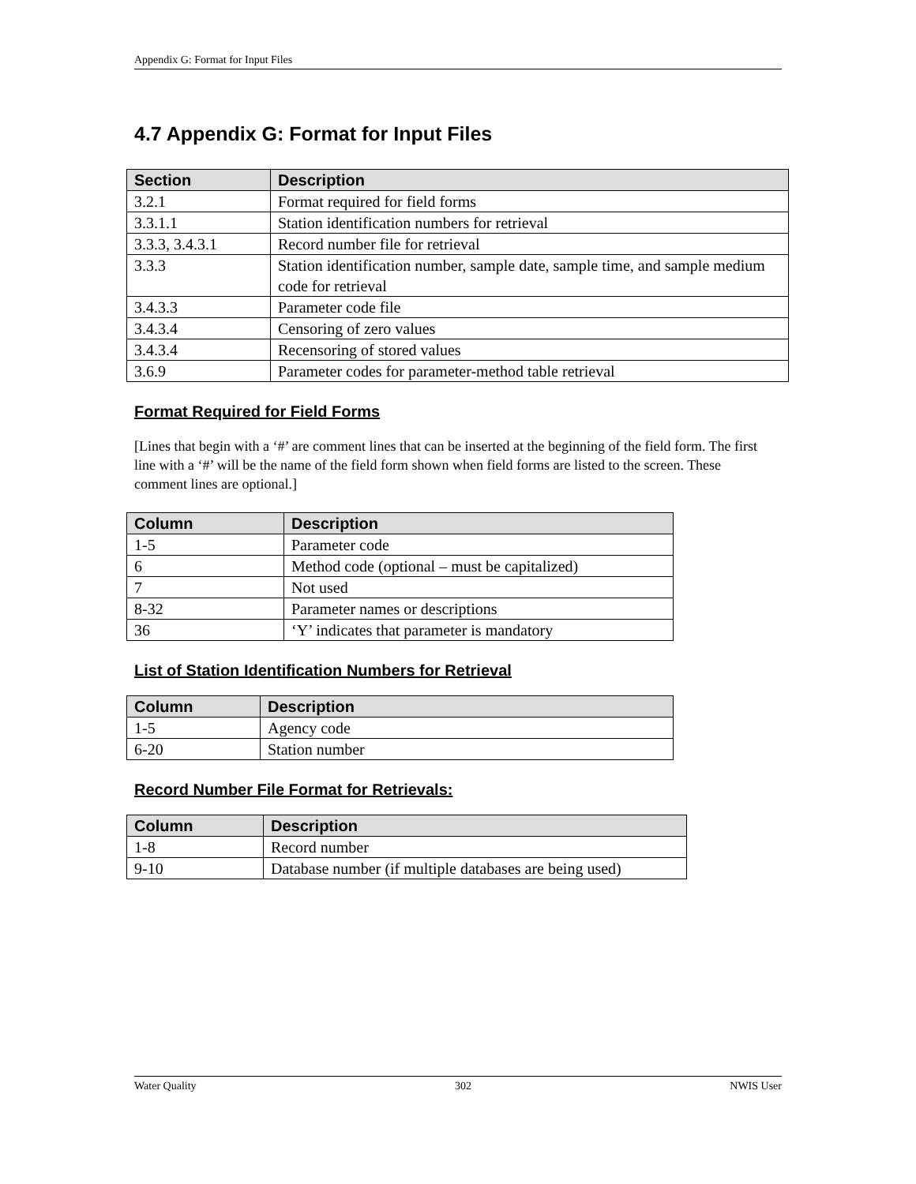Appendix G: Format for Input Files
4.7 Appendix G: Format for Input Files
| Section | Description |
| --- | --- |
| 3.2.1 | Format required for field forms |
| 3.3.1.1 | Station identification numbers for retrieval |
| 3.3.3, 3.4.3.1 | Record number file for retrieval |
| 3.3.3 | Station identification number, sample date, sample time, and sample medium code for retrieval |
| 3.4.3.3 | Parameter code file |
| 3.4.3.4 | Censoring of zero values |
| 3.4.3.4 | Recensoring of stored values |
| 3.6.9 | Parameter codes for parameter-method table retrieval |
Format Required for Field Forms
[Lines that begin with a ‘#’ are comment lines that can be inserted at the beginning of the field form. The first line with a ‘#’ will be the name of the field form shown when field forms are listed to the screen. These comment lines are optional.]
| Column | Description |
| --- | --- |
| 1-5 | Parameter code |
| 6 | Method code (optional – must be capitalized) |
| 7 | Not used |
| 8-32 | Parameter names or descriptions |
| 36 | ‘Y’ indicates that parameter is mandatory |
List of Station Identification Numbers for Retrieval
| Column | Description |
| --- | --- |
| 1-5 | Agency code |
| 6-20 | Station number |
Record Number File Format for Retrievals:
| Column | Description |
| --- | --- |
| 1-8 | Record number |
| 9-10 | Database number (if multiple databases are being used) |
Water Quality 302 NWIS User